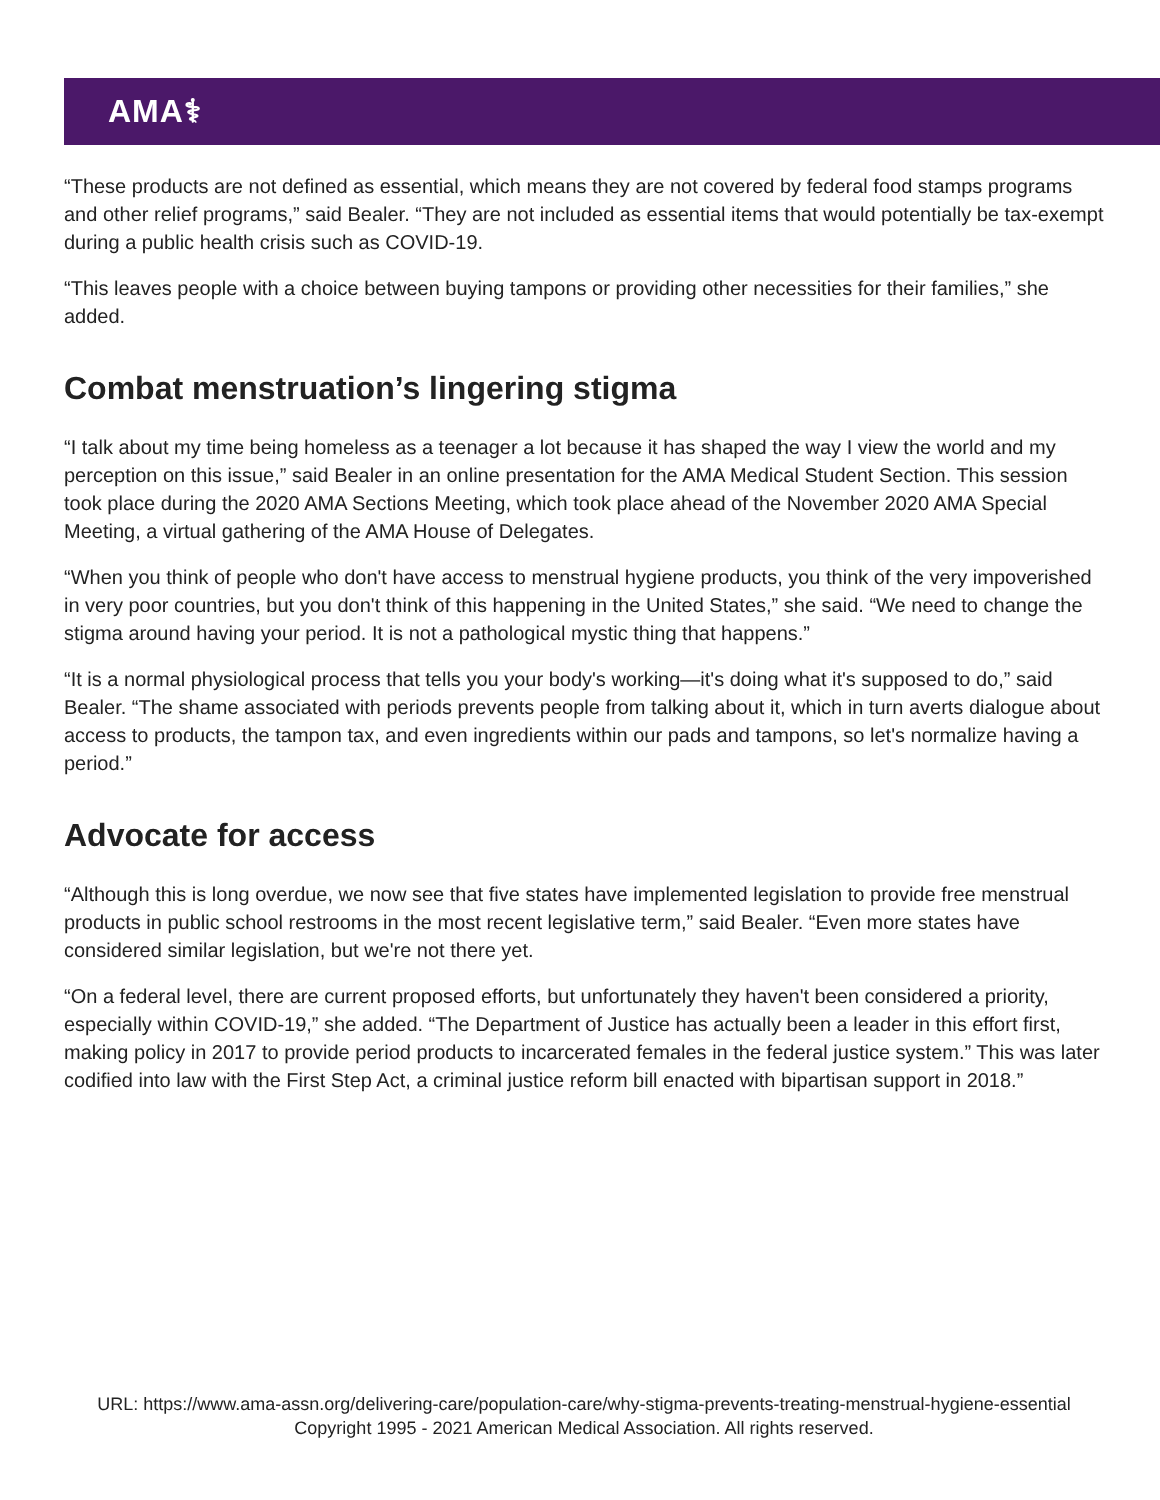AMA⚕
“These products are not defined as essential, which means they are not covered by federal food stamps programs and other relief programs,” said Bealer. “They are not included as essential items that would potentially be tax-exempt during a public health crisis such as COVID-19.
“This leaves people with a choice between buying tampons or providing other necessities for their families,” she added.
Combat menstruation’s lingering stigma
“I talk about my time being homeless as a teenager a lot because it has shaped the way I view the world and my perception on this issue,” said Bealer in an online presentation for the AMA Medical Student Section. This session took place during the 2020 AMA Sections Meeting, which took place ahead of the November 2020 AMA Special Meeting, a virtual gathering of the AMA House of Delegates.
“When you think of people who don't have access to menstrual hygiene products, you think of the very impoverished in very poor countries, but you don't think of this happening in the United States,” she said. “We need to change the stigma around having your period. It is not a pathological mystic thing that happens.”
“It is a normal physiological process that tells you your body's working—it's doing what it's supposed to do,” said Bealer. “The shame associated with periods prevents people from talking about it, which in turn averts dialogue about access to products, the tampon tax, and even ingredients within our pads and tampons, so let's normalize having a period.”
Advocate for access
“Although this is long overdue, we now see that five states have implemented legislation to provide free menstrual products in public school restrooms in the most recent legislative term,” said Bealer. “Even more states have considered similar legislation, but we're not there yet.
“On a federal level, there are current proposed efforts, but unfortunately they haven't been considered a priority, especially within COVID-19,” she added. “The Department of Justice has actually been a leader in this effort first, making policy in 2017 to provide period products to incarcerated females in the federal justice system.” This was later codified into law with the First Step Act, a criminal justice reform bill enacted with bipartisan support in 2018.”
URL: https://www.ama-assn.org/delivering-care/population-care/why-stigma-prevents-treating-menstrual-hygiene-essential
Copyright 1995 - 2021 American Medical Association. All rights reserved.